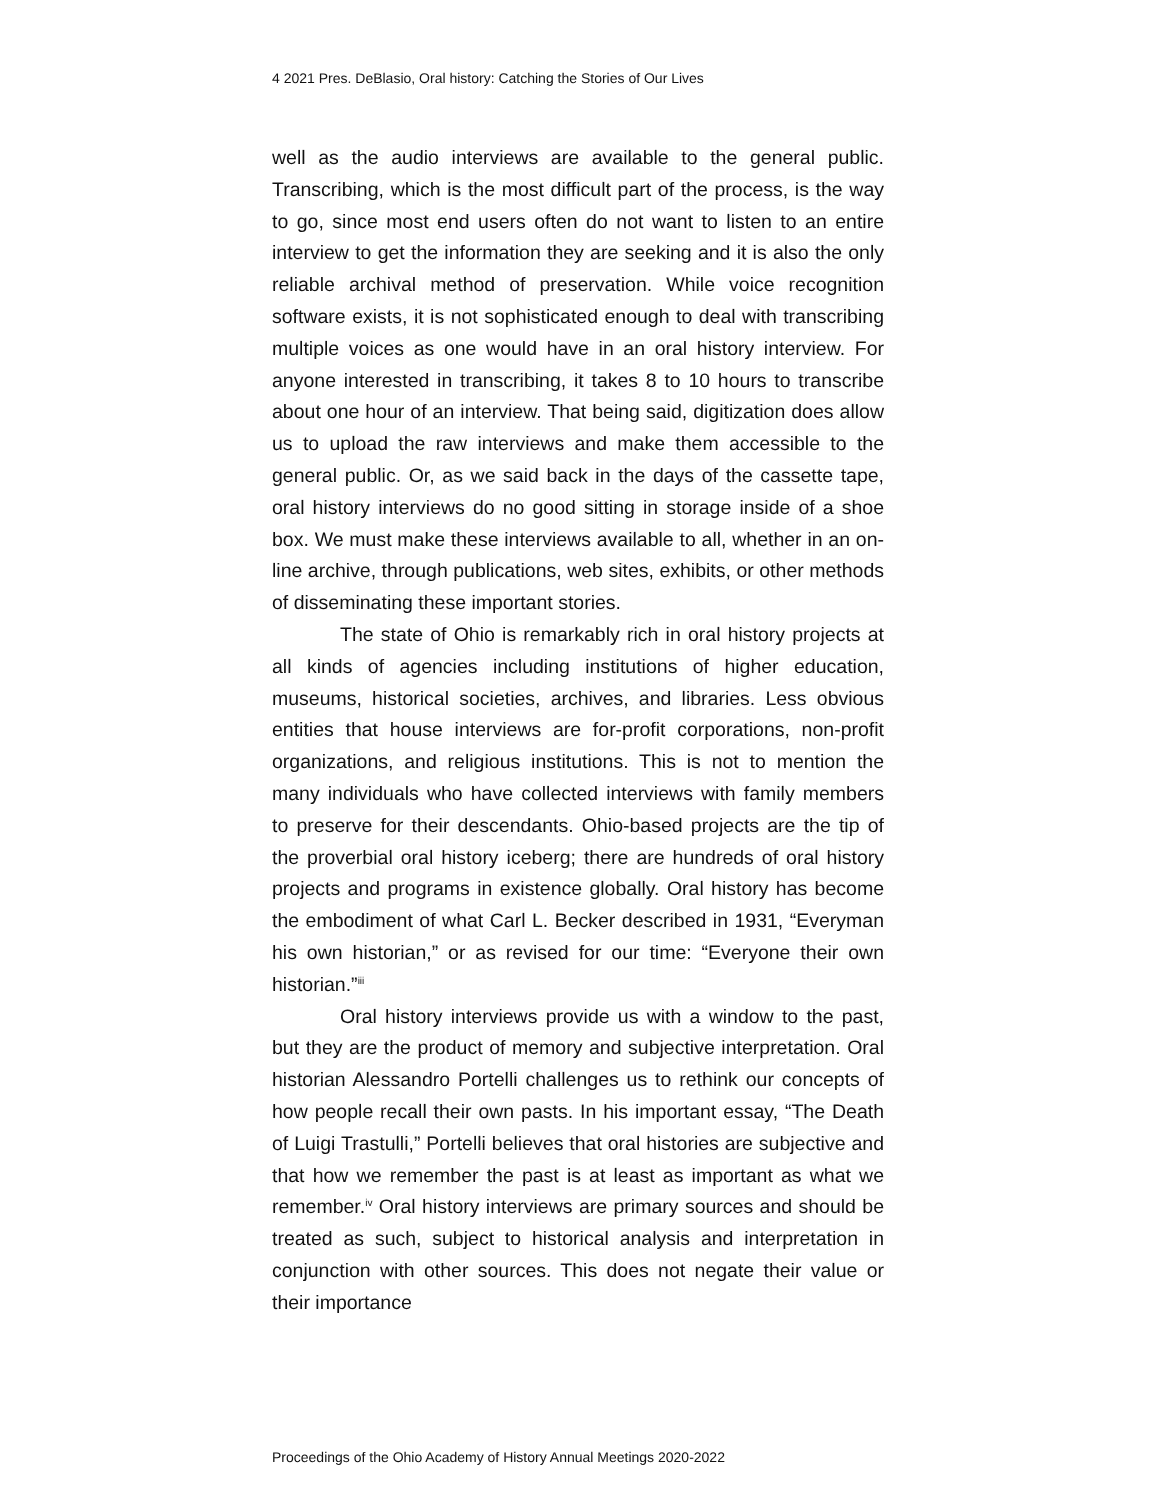4 2021 Pres. DeBlasio, Oral history: Catching the Stories of Our Lives
well as the audio interviews are available to the general public. Transcribing, which is the most difficult part of the process, is the way to go, since most end users often do not want to listen to an entire interview to get the information they are seeking and it is also the only reliable archival method of preservation. While voice recognition software exists, it is not sophisticated enough to deal with transcribing multiple voices as one would have in an oral history interview. For anyone interested in transcribing, it takes 8 to 10 hours to transcribe about one hour of an interview. That being said, digitization does allow us to upload the raw interviews and make them accessible to the general public. Or, as we said back in the days of the cassette tape, oral history interviews do no good sitting in storage inside of a shoe box. We must make these interviews available to all, whether in an on-line archive, through publications, web sites, exhibits, or other methods of disseminating these important stories.
The state of Ohio is remarkably rich in oral history projects at all kinds of agencies including institutions of higher education, museums, historical societies, archives, and libraries. Less obvious entities that house interviews are for-profit corporations, non-profit organizations, and religious institutions. This is not to mention the many individuals who have collected interviews with family members to preserve for their descendants. Ohio-based projects are the tip of the proverbial oral history iceberg; there are hundreds of oral history projects and programs in existence globally. Oral history has become the embodiment of what Carl L. Becker described in 1931, “Everyman his own historian,” or as revised for our time: “Everyone their own historian.”<sup>iii</sup>
Oral history interviews provide us with a window to the past, but they are the product of memory and subjective interpretation. Oral historian Alessandro Portelli challenges us to rethink our concepts of how people recall their own pasts. In his important essay, “The Death of Luigi Trastulli,” Portelli believes that oral histories are subjective and that how we remember the past is at least as important as what we remember.<sup>iv</sup> Oral history interviews are primary sources and should be treated as such, subject to historical analysis and interpretation in conjunction with other sources. This does not negate their value or their importance
Proceedings of the Ohio Academy of History Annual Meetings 2020-2022